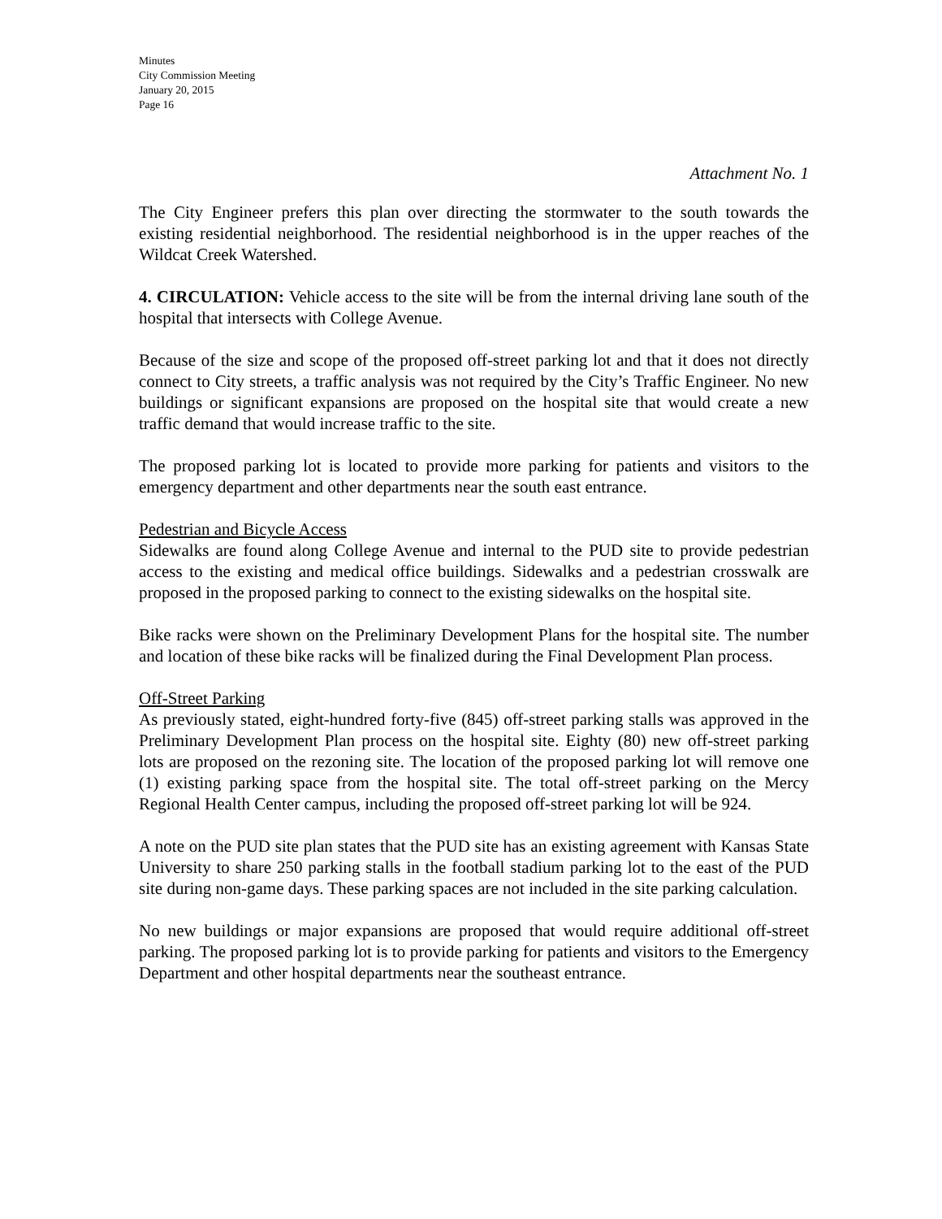Minutes
City Commission Meeting
January 20, 2015
Page 16
Attachment No. 1
The City Engineer prefers this plan over directing the stormwater to the south towards the existing residential neighborhood. The residential neighborhood is in the upper reaches of the Wildcat Creek Watershed.
4. CIRCULATION: Vehicle access to the site will be from the internal driving lane south of the hospital that intersects with College Avenue.
Because of the size and scope of the proposed off-street parking lot and that it does not directly connect to City streets, a traffic analysis was not required by the City’s Traffic Engineer. No new buildings or significant expansions are proposed on the hospital site that would create a new traffic demand that would increase traffic to the site.
The proposed parking lot is located to provide more parking for patients and visitors to the emergency department and other departments near the south east entrance.
Pedestrian and Bicycle Access
Sidewalks are found along College Avenue and internal to the PUD site to provide pedestrian access to the existing and medical office buildings. Sidewalks and a pedestrian crosswalk are proposed in the proposed parking to connect to the existing sidewalks on the hospital site.
Bike racks were shown on the Preliminary Development Plans for the hospital site. The number and location of these bike racks will be finalized during the Final Development Plan process.
Off-Street Parking
As previously stated, eight-hundred forty-five (845) off-street parking stalls was approved in the Preliminary Development Plan process on the hospital site. Eighty (80) new off-street parking lots are proposed on the rezoning site. The location of the proposed parking lot will remove one (1) existing parking space from the hospital site. The total off-street parking on the Mercy Regional Health Center campus, including the proposed off-street parking lot will be 924.
A note on the PUD site plan states that the PUD site has an existing agreement with Kansas State University to share 250 parking stalls in the football stadium parking lot to the east of the PUD site during non-game days. These parking spaces are not included in the site parking calculation.
No new buildings or major expansions are proposed that would require additional off-street parking. The proposed parking lot is to provide parking for patients and visitors to the Emergency Department and other hospital departments near the southeast entrance.